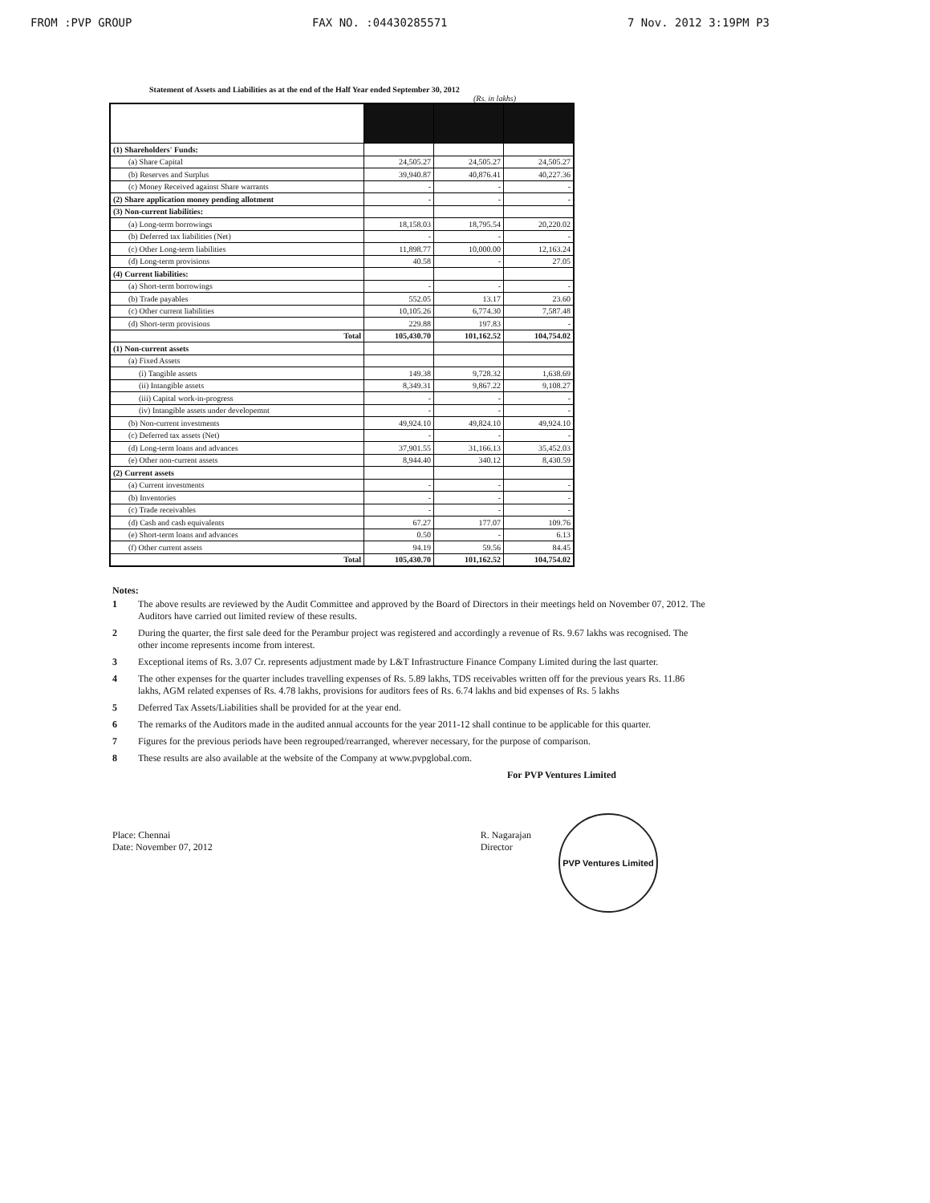FROM :PVP GROUP FAX NO. :04430285571 7 Nov. 2012 3:19PM P3
Statement of Assets and Liabilities as at the end of the Half Year ended September 30, 2012
(Rs. in lakhs)
| (1) Shareholders' Funds: | | | |
| (a) Share Capital | 24,505.27 | 24,505.27 | 24,505.27 |
| (b) Reserves and Surplus | 39,940.87 | 40,876.41 | 40,227.36 |
| (c) Money Received against Share warrants | - | - | - |
| (2) Share application money pending allotment | - | - | - |
| (3) Non-current liabilities: | | | |
| (a) Long-term borrowings | 18,158.03 | 18,795.54 | 20,220.02 |
| (b) Deferred tax liabilities (Net) | - | - | - |
| (c) Other Long-term liabilities | 11,898.77 | 10,000.00 | 12,163.24 |
| (d) Long-term provisions | 40.58 | - | 27.05 |
| (4) Current liabilities: | | | |
| (a) Short-term borrowings | - | - | - |
| (b) Trade payables | 552.05 | 13.17 | 23.60 |
| (c) Other current liabilities | 10,105.26 | 6,774.30 | 7,587.48 |
| (d) Short-term provisions | 229.88 | 197.83 | - |
| Total | 105,430.70 | 101,162.52 | 104,754.02 |
| (1) Non-current assets | | | |
| (a) Fixed Assets | | | |
| (i) Tangible assets | 149.38 | 9,728.32 | 1,638.69 |
| (ii) Intangible assets | 8,349.31 | 9,867.22 | 9,108.27 |
| (iii) Capital work-in-progress | - | - | - |
| (iv) Intangible assets under developemnt | - | - | - |
| (b) Non-current investments | 49,924.10 | 49,824.10 | 49,924.10 |
| (c) Deferred tax assets (Net) | - | - | - |
| (d) Long-term loans and advances | 37,901.55 | 31,166.13 | 35,452.03 |
| (e) Other non-current assets | 8,944.40 | 340.12 | 8,430.59 |
| (2) Current assets | | | |
| (a) Current investments | - | - | - |
| (b) Inventories | - | - | - |
| (c) Trade receivables | - | - | - |
| (d) Cash and cash equivalents | 67.27 | 177.07 | 109.76 |
| (e) Short-term loans and advances | 0.50 | - | 6.13 |
| (f) Other current assets | 94.19 | 59.56 | 84.45 |
| Total | 105,430.70 | 101,162.52 | 104,754.02 |
Notes:
1 The above results are reviewed by the Audit Committee and approved by the Board of Directors in their meetings held on November 07, 2012. The Auditors have carried out limited review of these results.
2 During the quarter, the first sale deed for the Perambur project was registered and accordingly a revenue of Rs. 9.67 lakhs was recognised. The other income represents income from interest.
3 Exceptional items of Rs. 3.07 Cr. represents adjustment made by L&T Infrastructure Finance Company Limited during the last quarter.
4 The other expenses for the quarter includes travelling expenses of Rs. 5.89 lakhs, TDS receivables written off for the previous years Rs. 11.86 lakhs, AGM related expenses of Rs. 4.78 lakhs, provisions for auditors fees of Rs. 6.74 lakhs and bid expenses of Rs. 5 lakhs
5 Deferred Tax Assets/Liabilities shall be provided for at the year end.
6 The remarks of the Auditors made in the audited annual accounts for the year 2011-12 shall continue to be applicable for this quarter.
7 Figures for the previous periods have been regrouped/rearranged, wherever necessary, for the purpose of comparison.
8 These results are also available at the website of the Company at www.pvpglobal.com.
For PVP Ventures Limited
Place: Chennai
Date: November 07, 2012
R. Nagarajan
Director
PVP Ventures Limited